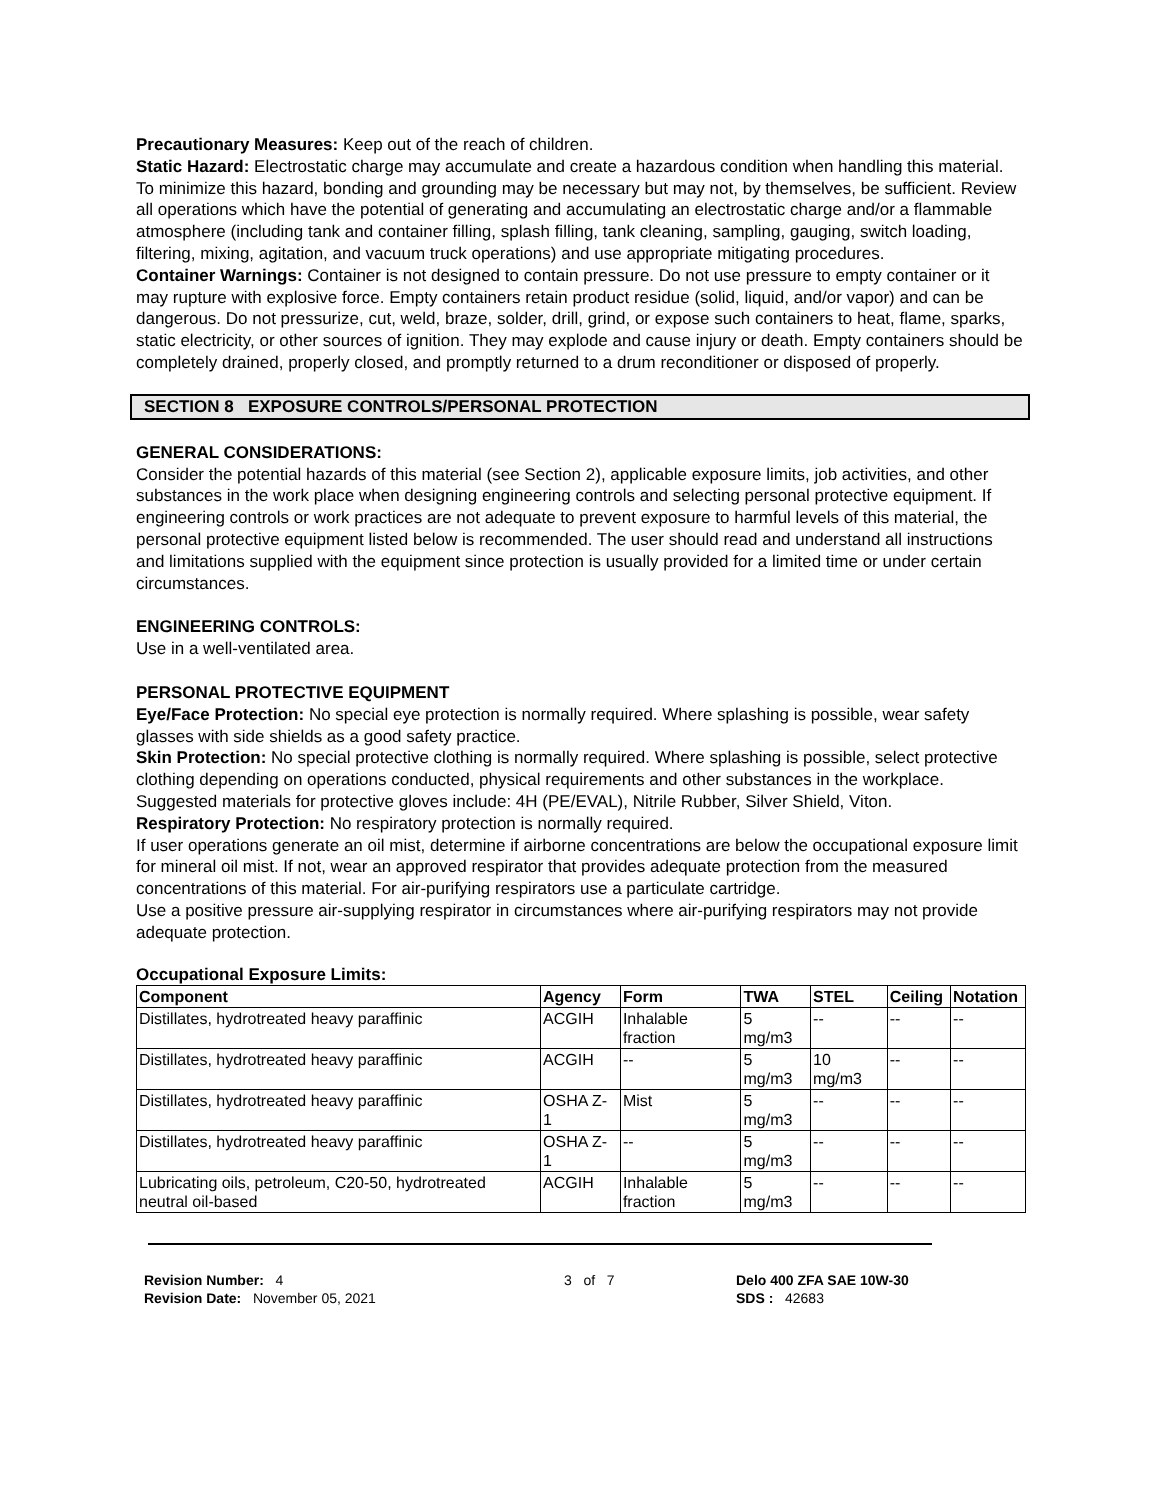Precautionary Measures: Keep out of the reach of children.
Static Hazard: Electrostatic charge may accumulate and create a hazardous condition when handling this material. To minimize this hazard, bonding and grounding may be necessary but may not, by themselves, be sufficient. Review all operations which have the potential of generating and accumulating an electrostatic charge and/or a flammable atmosphere (including tank and container filling, splash filling, tank cleaning, sampling, gauging, switch loading, filtering, mixing, agitation, and vacuum truck operations) and use appropriate mitigating procedures.
Container Warnings: Container is not designed to contain pressure. Do not use pressure to empty container or it may rupture with explosive force. Empty containers retain product residue (solid, liquid, and/or vapor) and can be dangerous. Do not pressurize, cut, weld, braze, solder, drill, grind, or expose such containers to heat, flame, sparks, static electricity, or other sources of ignition. They may explode and cause injury or death. Empty containers should be completely drained, properly closed, and promptly returned to a drum reconditioner or disposed of properly.
SECTION 8 EXPOSURE CONTROLS/PERSONAL PROTECTION
GENERAL CONSIDERATIONS:
Consider the potential hazards of this material (see Section 2), applicable exposure limits, job activities, and other substances in the work place when designing engineering controls and selecting personal protective equipment. If engineering controls or work practices are not adequate to prevent exposure to harmful levels of this material, the personal protective equipment listed below is recommended. The user should read and understand all instructions and limitations supplied with the equipment since protection is usually provided for a limited time or under certain circumstances.
ENGINEERING CONTROLS:
Use in a well-ventilated area.
PERSONAL PROTECTIVE EQUIPMENT
Eye/Face Protection: No special eye protection is normally required. Where splashing is possible, wear safety glasses with side shields as a good safety practice.
Skin Protection: No special protective clothing is normally required. Where splashing is possible, select protective clothing depending on operations conducted, physical requirements and other substances in the workplace. Suggested materials for protective gloves include: 4H (PE/EVAL), Nitrile Rubber, Silver Shield, Viton.
Respiratory Protection: No respiratory protection is normally required.
If user operations generate an oil mist, determine if airborne concentrations are below the occupational exposure limit for mineral oil mist. If not, wear an approved respirator that provides adequate protection from the measured concentrations of this material. For air-purifying respirators use a particulate cartridge.
Use a positive pressure air-supplying respirator in circumstances where air-purifying respirators may not provide adequate protection.
Occupational Exposure Limits:
| Component | Agency | Form | TWA | STEL | Ceiling | Notation |
| --- | --- | --- | --- | --- | --- | --- |
| Distillates, hydrotreated heavy paraffinic | ACGIH | Inhalable fraction | 5 mg/m3 | -- | -- | -- |
| Distillates, hydrotreated heavy paraffinic | ACGIH | -- | 5 mg/m3 | 10 mg/m3 | -- | -- |
| Distillates, hydrotreated heavy paraffinic | OSHA Z-1 | Mist | 5 mg/m3 | -- | -- | -- |
| Distillates, hydrotreated heavy paraffinic | OSHA Z-1 | -- | 5 mg/m3 | -- | -- | -- |
| Lubricating oils, petroleum, C20-50, hydrotreated neutral oil-based | ACGIH | Inhalable fraction | 5 mg/m3 | -- | -- | -- |
Revision Number: 4
Revision Date: November 05, 2021
3 of 7 Delo 400 ZFA SAE 10W-30
SDS : 42683